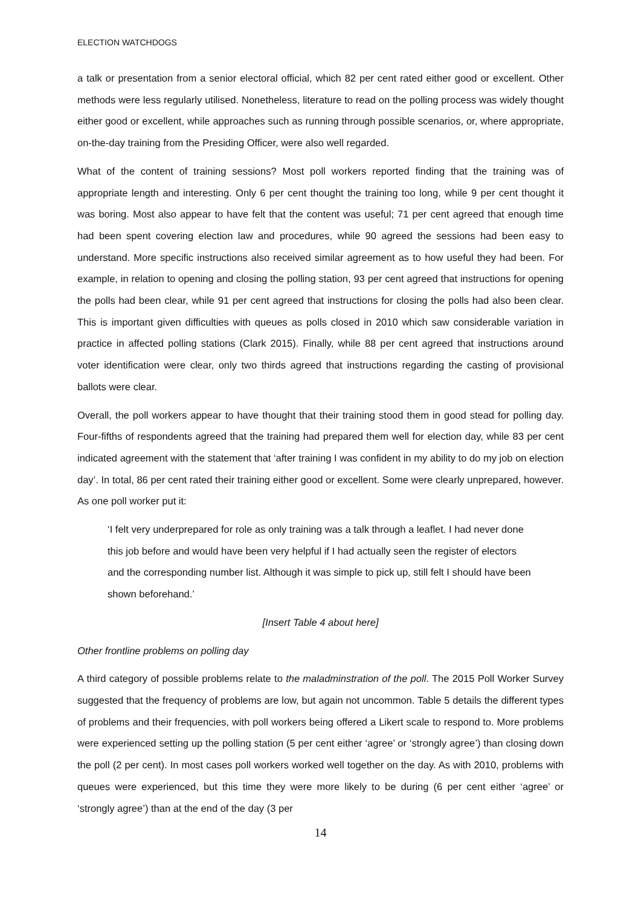ELECTION WATCHDOGS
a talk or presentation from a senior electoral official, which 82 per cent rated either good or excellent. Other methods were less regularly utilised. Nonetheless, literature to read on the polling process was widely thought either good or excellent, while approaches such as running through possible scenarios, or, where appropriate, on-the-day training from the Presiding Officer, were also well regarded.
What of the content of training sessions? Most poll workers reported finding that the training was of appropriate length and interesting. Only 6 per cent thought the training too long, while 9 per cent thought it was boring. Most also appear to have felt that the content was useful; 71 per cent agreed that enough time had been spent covering election law and procedures, while 90 agreed the sessions had been easy to understand. More specific instructions also received similar agreement as to how useful they had been. For example, in relation to opening and closing the polling station, 93 per cent agreed that instructions for opening the polls had been clear, while 91 per cent agreed that instructions for closing the polls had also been clear. This is important given difficulties with queues as polls closed in 2010 which saw considerable variation in practice in affected polling stations (Clark 2015). Finally, while 88 per cent agreed that instructions around voter identification were clear, only two thirds agreed that instructions regarding the casting of provisional ballots were clear.
Overall, the poll workers appear to have thought that their training stood them in good stead for polling day. Four-fifths of respondents agreed that the training had prepared them well for election day, while 83 per cent indicated agreement with the statement that ‘after training I was confident in my ability to do my job on election day’. In total, 86 per cent rated their training either good or excellent. Some were clearly unprepared, however. As one poll worker put it:
‘I felt very underprepared for role as only training was a talk through a leaflet. I had never done this job before and would have been very helpful if I had actually seen the register of electors and the corresponding number list. Although it was simple to pick up, still felt I should have been shown beforehand.’
[Insert Table 4 about here]
Other frontline problems on polling day
A third category of possible problems relate to the maladminstration of the poll. The 2015 Poll Worker Survey suggested that the frequency of problems are low, but again not uncommon. Table 5 details the different types of problems and their frequencies, with poll workers being offered a Likert scale to respond to. More problems were experienced setting up the polling station (5 per cent either ‘agree’ or ‘strongly agree’) than closing down the poll (2 per cent). In most cases poll workers worked well together on the day. As with 2010, problems with queues were experienced, but this time they were more likely to be during (6 per cent either ‘agree’ or ‘strongly agree’) than at the end of the day (3 per
14